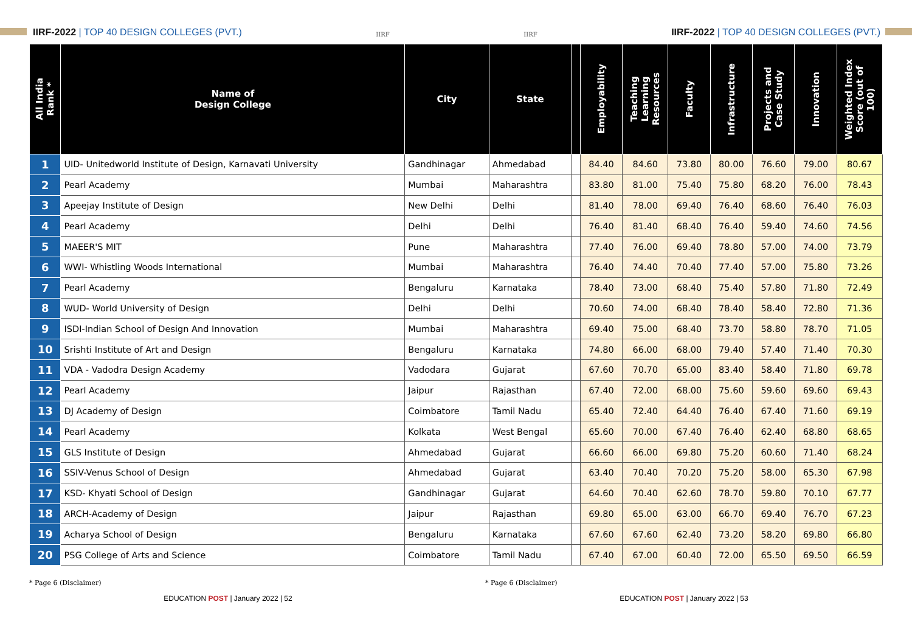IIRF-2022 | TOP 40 DESIGN COLLEGES (PVT.)
IIRF
IIRF
IIRF-2022 | TOP 40 DESIGN COLLEGES (PVT.)
| All India Rank * | Name of Design College | City | State | | Employability | Teaching Learning Resources | Faculty | Infrastructure | Projects and Case Study | Innovation | Weighted Index Score (out of 100) |
| --- | --- | --- | --- | --- | --- | --- | --- | --- | --- | --- | --- |
| 1 | UID- Unitedworld Institute of Design, Karnavati University | Gandhinagar | Ahmedabad | | 84.40 | 84.60 | 73.80 | 80.00 | 76.60 | 79.00 | 80.67 |
| 2 | Pearl Academy | Mumbai | Maharashtra | | 83.80 | 81.00 | 75.40 | 75.80 | 68.20 | 76.00 | 78.43 |
| 3 | Apeejay Institute of Design | New Delhi | Delhi | | 81.40 | 78.00 | 69.40 | 76.40 | 68.60 | 76.40 | 76.03 |
| 4 | Pearl Academy | Delhi | Delhi | | 76.40 | 81.40 | 68.40 | 76.40 | 59.40 | 74.60 | 74.56 |
| 5 | MAEER'S MIT | Pune | Maharashtra | | 77.40 | 76.00 | 69.40 | 78.80 | 57.00 | 74.00 | 73.79 |
| 6 | WWI- Whistling Woods International | Mumbai | Maharashtra | | 76.40 | 74.40 | 70.40 | 77.40 | 57.00 | 75.80 | 73.26 |
| 7 | Pearl Academy | Bengaluru | Karnataka | | 78.40 | 73.00 | 68.40 | 75.40 | 57.80 | 71.80 | 72.49 |
| 8 | WUD- World University of Design | Delhi | Delhi | | 70.60 | 74.00 | 68.40 | 78.40 | 58.40 | 72.80 | 71.36 |
| 9 | ISDI-Indian School of Design And Innovation | Mumbai | Maharashtra | | 69.40 | 75.00 | 68.40 | 73.70 | 58.80 | 78.70 | 71.05 |
| 10 | Srishti Institute of Art and Design | Bengaluru | Karnataka | | 74.80 | 66.00 | 68.00 | 79.40 | 57.40 | 71.40 | 70.30 |
| 11 | VDA - Vadodra Design Academy | Vadodara | Gujarat | | 67.60 | 70.70 | 65.00 | 83.40 | 58.40 | 71.80 | 69.78 |
| 12 | Pearl Academy | Jaipur | Rajasthan | | 67.40 | 72.00 | 68.00 | 75.60 | 59.60 | 69.60 | 69.43 |
| 13 | DJ Academy of Design | Coimbatore | Tamil Nadu | | 65.40 | 72.40 | 64.40 | 76.40 | 67.40 | 71.60 | 69.19 |
| 14 | Pearl Academy | Kolkata | West Bengal | | 65.60 | 70.00 | 67.40 | 76.40 | 62.40 | 68.80 | 68.65 |
| 15 | GLS Institute of Design | Ahmedabad | Gujarat | | 66.60 | 66.00 | 69.80 | 75.20 | 60.60 | 71.40 | 68.24 |
| 16 | SSIV-Venus School of Design | Ahmedabad | Gujarat | | 63.40 | 70.40 | 70.20 | 75.20 | 58.00 | 65.30 | 67.98 |
| 17 | KSD- Khyati School of Design | Gandhinagar | Gujarat | | 64.60 | 70.40 | 62.60 | 78.70 | 59.80 | 70.10 | 67.77 |
| 18 | ARCH-Academy of Design | Jaipur | Rajasthan | | 69.80 | 65.00 | 63.00 | 66.70 | 69.40 | 76.70 | 67.23 |
| 19 | Acharya School of Design | Bengaluru | Karnataka | | 67.60 | 67.60 | 62.40 | 73.20 | 58.20 | 69.80 | 66.80 |
| 20 | PSG College of Arts and Science | Coimbatore | Tamil Nadu | | 67.40 | 67.00 | 60.40 | 72.00 | 65.50 | 69.50 | 66.59 |
* Page 6 (Disclaimer) * Page 6 (Disclaimer)
EDUCATION POST | January 2022 | 52 EDUCATION POST | January 2022 | 53